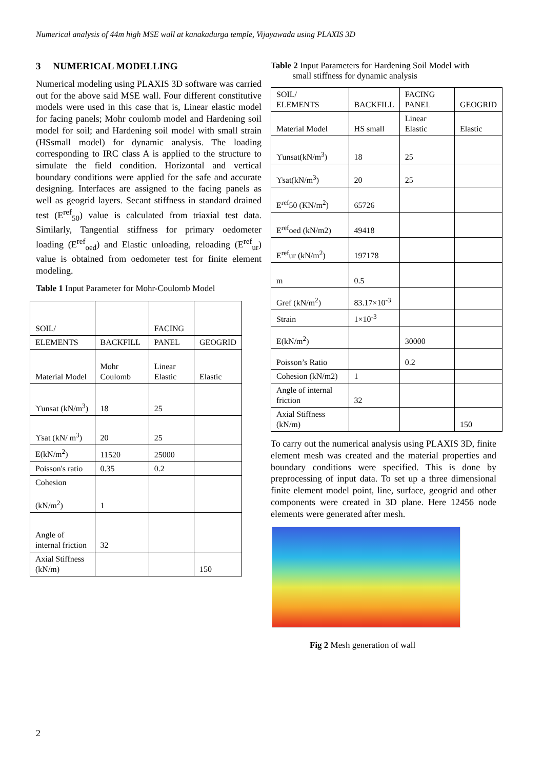Numerical analysis of 44m high MSE wall at kanakadurga temple, Vijayawada using PLAXIS 3D
3 NUMERICAL MODELLING
Numerical modeling using PLAXIS 3D software was carried out for the above said MSE wall. Four different constitutive models were used in this case that is, Linear elastic model for facing panels; Mohr coulomb model and Hardening soil model for soil; and Hardening soil model with small strain (HSsmall model) for dynamic analysis. The loading corresponding to IRC class A is applied to the structure to simulate the field condition. Horizontal and vertical boundary conditions were applied for the safe and accurate designing. Interfaces are assigned to the facing panels as well as geogrid layers. Secant stiffness in standard drained test (E<sup>ref</sup><sub>50</sub>) value is calculated from triaxial test data. Similarly, Tangential stiffness for primary oedometer loading (E<sup>ref</sup><sub>oed</sub>) and Elastic unloading, reloading (E<sup>ref</sup><sub>ur</sub>) value is obtained from oedometer test for finite element modeling.
Table 1 Input Parameter for Mohr-Coulomb Model
| SOIL/ | | FACING | |
| ELEMENTS | BACKFILL | PANEL | GEOGRID |
| Material Model | Mohr Coulomb | Linear Elastic | Elastic |
| ϒunsat (kN/m<sup>3</sup>) | 18 | 25 | |
| ϒsat (kN/ m<sup>3</sup>) | 20 | 25 | |
| E(kN/m<sup>2</sup>) | 11520 | 25000 | |
| Poisson's ratio | 0.35 | 0.2 | |
| Cohesion (kN/m<sup>2</sup>) | 1 | | |
| Angle of internal friction | 32 | | |
| Axial Stiffness (kN/m) | | | 150 |
Table 2 Input Parameters for Hardening Soil Model with
small stiffness for dynamic analysis
| SOIL/ ELEMENTS | BACKFILL | FACING PANEL | GEOGRID |
| Material Model | HS small | Linear Elastic | Elastic |
| ϒunsat(kN/m<sup>3</sup>) | 18 | 25 | |
| ϒsat(kN/m<sup>3</sup>) | 20 | 25 | |
| E<sup>ref</sup>50 (KN/m<sup>2</sup>) | 65726 | | |
| E<sup>ref</sup>oed (kN/m2) | 49418 | | |
| E<sup>ref</sup>ur (kN/m<sup>2</sup>) | 197178 | | |
| m | 0.5 | | |
| Gref (kN/m<sup>2</sup>) | 83.17×10<sup>-3</sup> | | |
| Strain | 1×10<sup>-3</sup> | | |
| E(kN/m<sup>2</sup>) | | 30000 | |
| Poisson’s Ratio | | 0.2 | |
| Cohesion (kN/m2) | 1 | | |
| Angle of internal friction | 32 | | |
| Axial Stiffness (kN/m) | | | 150 |
To carry out the numerical analysis using PLAXIS 3D, finite element mesh was created and the material properties and boundary conditions were specified. This is done by preprocessing of input data. To set up a three dimensional finite element model point, line, surface, geogrid and other components were created in 3D plane. Here 12456 node elements were generated after mesh.
Fig 2 Mesh generation of wall
2